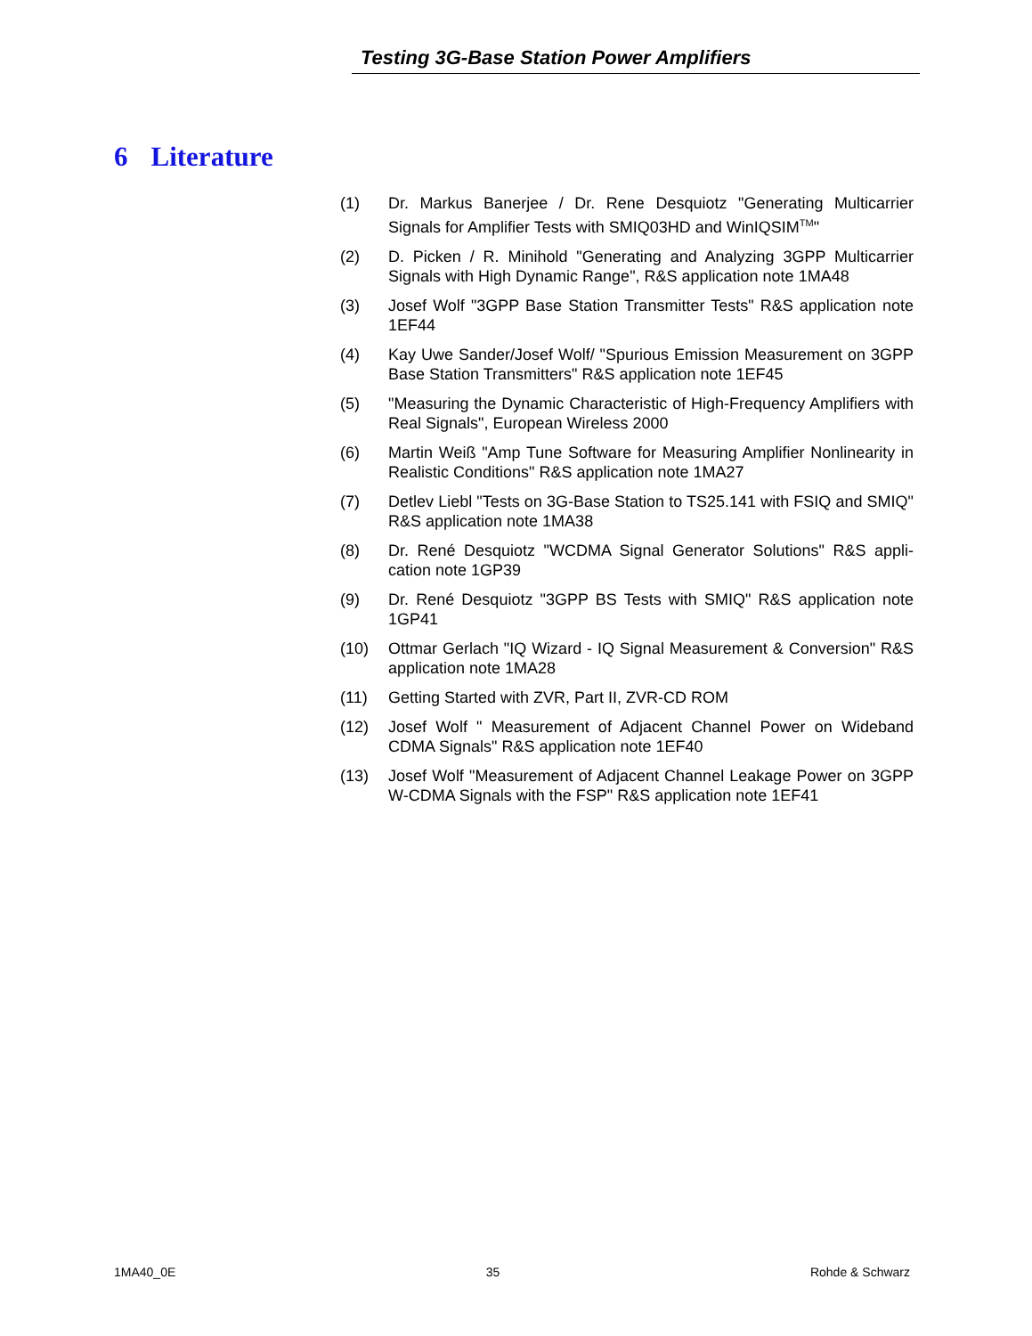Testing 3G-Base Station Power Amplifiers
6 Literature
(1) Dr. Markus Banerjee / Dr. Rene Desquiotz "Generating Multicarrier Signals for Amplifier Tests with SMIQ03HD and WinIQSIM<sup>TM</sup>"
(2) D. Picken / R. Minihold "Generating and Analyzing 3GPP Multicarrier Signals with High Dynamic Range", R&S application note 1MA48
(3) Josef Wolf "3GPP Base Station Transmitter Tests" R&S application note 1EF44
(4) Kay Uwe Sander/Josef Wolf/ "Spurious Emission Measurement on 3GPP Base Station Transmitters" R&S application note 1EF45
(5) "Measuring the Dynamic Characteristic of High-Frequency Amplifiers with Real Signals", European Wireless 2000
(6) Martin Weiß "Amp Tune Software for Measuring Amplifier Nonlinearity in Realistic Conditions" R&S application note 1MA27
(7) Detlev Liebl "Tests on 3G-Base Station to TS25.141 with FSIQ and SMIQ" R&S application note 1MA38
(8) Dr. René Desquiotz "WCDMA Signal Generator Solutions" R&S appli-cation note 1GP39
(9) Dr. René Desquiotz "3GPP BS Tests with SMIQ" R&S application note 1GP41
(10) Ottmar Gerlach "IQ Wizard - IQ Signal Measurement & Conversion" R&S application note 1MA28
(11) Getting Started with ZVR, Part II, ZVR-CD ROM
(12) Josef Wolf " Measurement of Adjacent Channel Power on Wideband CDMA Signals" R&S application note 1EF40
(13) Josef Wolf "Measurement of Adjacent Channel Leakage Power on 3GPP W-CDMA Signals with the FSP" R&S application note 1EF41
1MA40_0E 35 Rohde & Schwarz